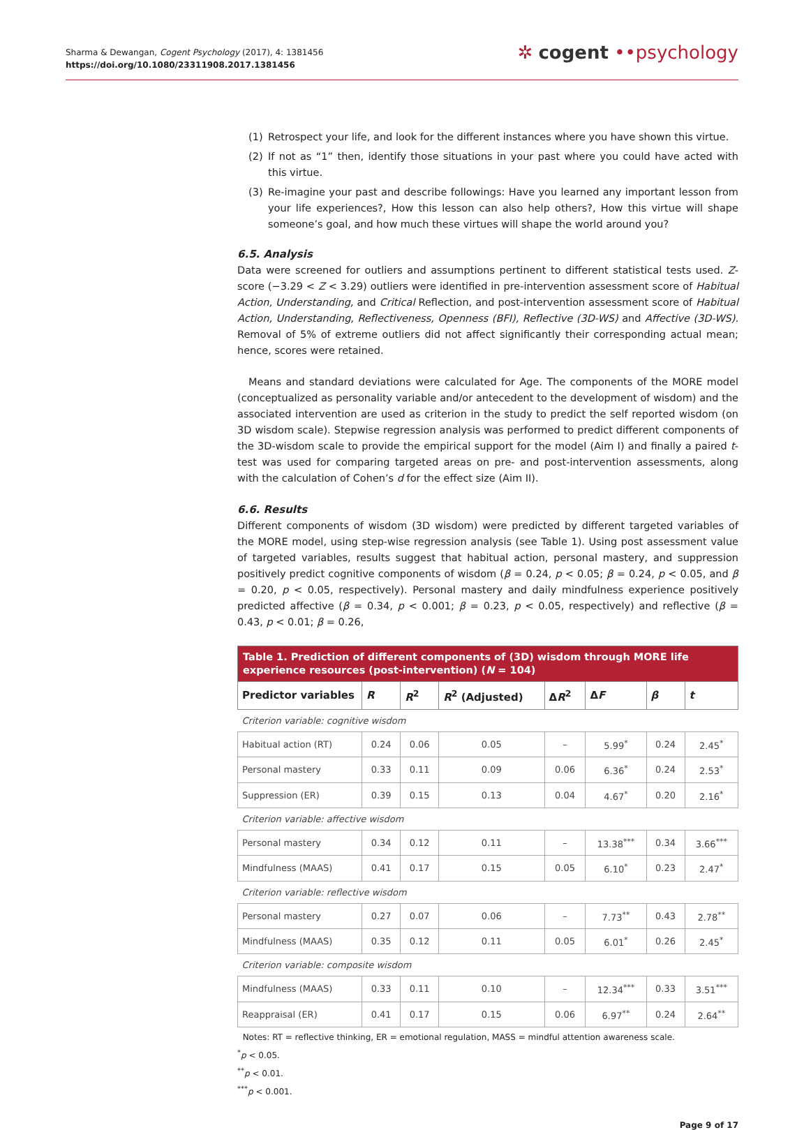Sharma & Dewangan, Cogent Psychology (2017), 4: 1381456
https://doi.org/10.1080/23311908.2017.1381456
✲ cogent ••psychology
(1) Retrospect your life, and look for the different instances where you have shown this virtue.
(2) If not as “1” then, identify those situations in your past where you could have acted with this virtue.
(3) Re-imagine your past and describe followings: Have you learned any important lesson from your life experiences?, How this lesson can also help others?, How this virtue will shape some­one’s goal, and how much these virtues will shape the world around you?
6.5. Analysis
Data were screened for outliers and assumptions pertinent to different statistical tests used. Z-score (−3.29 < Z < 3.29) outliers were identified in pre-intervention assessment score of Habitual Action, Understanding, and Critical Reflection, and post-intervention assessment score of Habitual Action, Understanding, Reflectiveness, Openness (BFI), Reflective (3D-WS) and Affective (3D-WS). Removal of 5% of extreme outliers did not affect significantly their corresponding actual mean; hence, scores were retained.
Means and standard deviations were calculated for Age. The components of the MORE model (conceptualized as personality variable and/or antecedent to the development of wisdom) and the associated intervention are used as criterion in the study to predict the self reported wisdom (on 3D wisdom scale). Stepwise regression analysis was performed to predict different components of the 3D-wisdom scale to provide the empirical support for the model (Aim I) and finally a paired t-test was used for comparing targeted areas on pre- and post-intervention assessments, along with the calculation of Cohen’s d for the effect size (Aim II).
6.6. Results
Different components of wisdom (3D wisdom) were predicted by different targeted variables of the MORE model, using step-wise regression analysis (see Table 1). Using post assessment value of tar­geted variables, results suggest that habitual action, personal mastery, and suppression positively predict cognitive components of wisdom (β = 0.24, p < 0.05; β = 0.24, p < 0.05, and β = 0.20, p < 0.05, respectively). Personal mastery and daily mindfulness experience positively predicted affective (β = 0.34, p < 0.001; β = 0.23, p < 0.05, respectively) and reflective (β = 0.43, p < 0.01; β = 0.26,
| Table 1. Prediction of different components of (3D) wisdom through MORE life experience resources (post-intervention) ( N = 104) | | | | | | | |
| --- | --- | --- | --- | --- | --- | --- | --- |
| Predictor variables | R | R<sup>2</sup> | R<sup>2</sup> (Adjusted) | Δ R<sup>2</sup> | Δ F | β | t |
| Criterion variable: cognitive wisdom | | | | | | | |
| Habitual action (RT) | 0.24 | 0.06 | 0.05 | – | 5.99<sup>*</sup> | 0.24 | 2.45<sup>*</sup> |
| Personal mastery | 0.33 | 0.11 | 0.09 | 0.06 | 6.36<sup>*</sup> | 0.24 | 2.53<sup>*</sup> |
| Suppression (ER) | 0.39 | 0.15 | 0.13 | 0.04 | 4.67<sup>*</sup> | 0.20 | 2.16<sup>*</sup> |
| Criterion variable: affective wisdom | | | | | | | |
| Personal mastery | 0.34 | 0.12 | 0.11 | – | 13.38<sup>***</sup> | 0.34 | 3.66<sup>***</sup> |
| Mindfulness (MAAS) | 0.41 | 0.17 | 0.15 | 0.05 | 6.10<sup>*</sup> | 0.23 | 2.47<sup>*</sup> |
| Criterion variable: reflective wisdom | | | | | | | |
| Personal mastery | 0.27 | 0.07 | 0.06 | – | 7.73<sup>**</sup> | 0.43 | 2.78<sup>**</sup> |
| Mindfulness (MAAS) | 0.35 | 0.12 | 0.11 | 0.05 | 6.01<sup>*</sup> | 0.26 | 2.45<sup>*</sup> |
| Criterion variable: composite wisdom | | | | | | | |
| Mindfulness (MAAS) | 0.33 | 0.11 | 0.10 | – | 12.34<sup>***</sup> | 0.33 | 3.51<sup>***</sup> |
| Reappraisal (ER) | 0.41 | 0.17 | 0.15 | 0.06 | 6.97<sup>**</sup> | 0.24 | 2.64<sup>**</sup> |
Notes: RT = reflective thinking, ER = emotional regulation, MASS = mindful attention awareness scale.
<sup>*</sup> p < 0.05.
<sup>**</sup> p < 0.01.
<sup>***</sup> p < 0.001.
Page 9 of 17